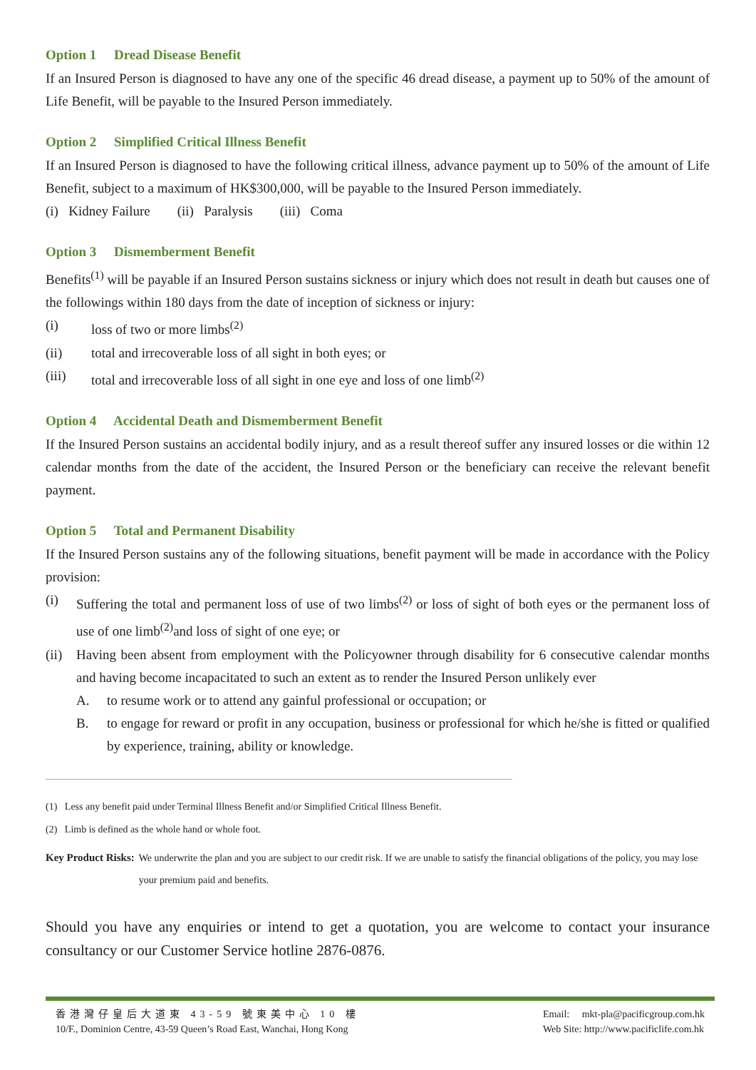Option 1 Dread Disease Benefit
If an Insured Person is diagnosed to have any one of the specific 46 dread disease, a payment up to 50% of the amount of Life Benefit, will be payable to the Insured Person immediately.
Option 2 Simplified Critical Illness Benefit
If an Insured Person is diagnosed to have the following critical illness, advance payment up to 50% of the amount of Life Benefit, subject to a maximum of HK$300,000, will be payable to the Insured Person immediately.
(i) Kidney Failure (ii) Paralysis (iii) Coma
Option 3 Dismemberment Benefit
Benefits<sup>(1)</sup> will be payable if an Insured Person sustains sickness or injury which does not result in death but causes one of the followings within 180 days from the date of inception of sickness or injury:
(i) loss of two or more limbs<sup>(2)</sup>
(ii) total and irrecoverable loss of all sight in both eyes; or
(iii) total and irrecoverable loss of all sight in one eye and loss of one limb<sup>(2)</sup>
Option 4 Accidental Death and Dismemberment Benefit
If the Insured Person sustains an accidental bodily injury, and as a result thereof suffer any insured losses or die within 12 calendar months from the date of the accident, the Insured Person or the beneficiary can receive the relevant benefit payment.
Option 5 Total and Permanent Disability
If the Insured Person sustains any of the following situations, benefit payment will be made in accordance with the Policy provision:
(i)
Suffering the total and permanent loss of use of two limbs<sup>(2)</sup> or loss of sight of both eyes or the permanent loss of use of one limb<sup>(2)</sup>and loss of sight of one eye; or
(ii)
Having been absent from employment with the Policyowner through disability for 6 consecutive calendar months and having become incapacitated to such an extent as to render the Insured Person unlikely ever
A.
to resume work or to attend any gainful professional or occupation; or
B.
to engage for reward or profit in any occupation, business or professional for which he/she is fitted or qualified by experience, training, ability or knowledge.
(1) Less any benefit paid under Terminal Illness Benefit and/or Simplified Critical Illness Benefit.
(2) Limb is defined as the whole hand or whole foot.
Key Product Risks: We underwrite the plan and you are subject to our credit risk. If we are unable to satisfy the financial obligations of the policy, you may lose your premium paid and benefits.
Should you have any enquiries or intend to get a quotation, you are welcome to contact your insurance consultancy or our Customer Service hotline 2876-0876.
香港灣仔皇后大道東 43-59 號東美中心 10 樓
10/F., Dominion Centre, 43-59 Queen’s Road East, Wanchai, Hong Kong
Email: mkt-pla@pacificgroup.com.hk
Web Site: http://www.pacificlife.com.hk